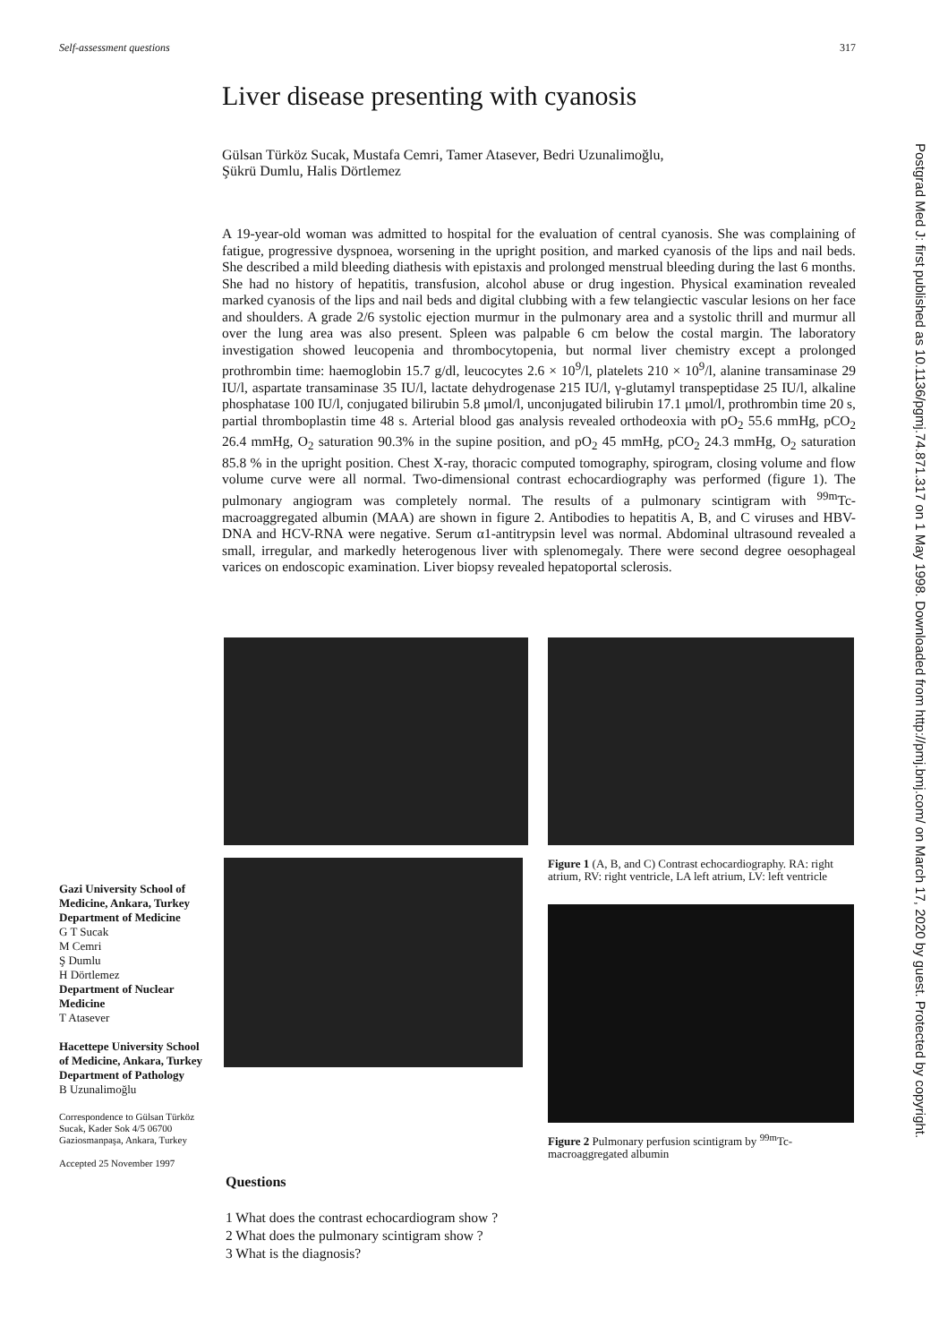Self-assessment questions 317
Postgrad Med J: first published as 10.1136/pgmj.74.871.317 on 1 May 1998. Downloaded from http://pmj.bmj.com/ on March 17, 2020 by guest. Protected by copyright.
Liver disease presenting with cyanosis
Gülsan Türköz Sucak, Mustafa Cemri, Tamer Atasever, Bedri Uzunalimoğlu,
Şükrü Dumlu, Halis Dörtlemez
A 19-year-old woman was admitted to hospital for the evaluation of central cyanosis. She was complaining of fatigue, progressive dyspnoea, worsening in the upright position, and marked cyanosis of the lips and nail beds. She described a mild bleeding diathesis with epistaxis and prolonged menstrual bleeding during the last 6 months. She had no history of hepatitis, transfusion, alcohol abuse or drug ingestion. Physical examination revealed marked cyanosis of the lips and nail beds and digital clubbing with a few telangiectic vascular lesions on her face and shoulders. A grade 2/6 systolic ejection murmur in the pulmonary area and a systolic thrill and murmur all over the lung area was also present. Spleen was palpable 6 cm below the costal margin. The laboratory investigation showed leucopenia and thrombocytopenia, but normal liver chemistry except a prolonged prothrombin time: haemoglobin 15.7 g/dl, leucocytes 2.6 × 10<sup>9</sup>/l, platelets 210 × 10<sup>9</sup>/l, alanine transaminase 29 IU/l, aspartate transaminase 35 IU/l, lactate dehydrogenase 215 IU/l, γ-glutamyl transpeptidase 25 IU/l, alkaline phosphatase 100 IU/l, conjugated bilirubin 5.8 μmol/l, unconjugated bilirubin 17.1 μmol/l, prothrombin time 20 s, partial thromboplastin time 48 s. Arterial blood gas analysis revealed orthodeoxia with pO<sub>2</sub> 55.6 mmHg, pCO<sub>2</sub> 26.4 mmHg, O<sub>2</sub> saturation 90.3% in the supine position, and pO<sub>2</sub> 45 mmHg, pCO<sub>2</sub> 24.3 mmHg, O<sub>2</sub> saturation 85.8 % in the upright position. Chest X-ray, thoracic computed tomography, spirogram, closing volume and flow volume curve were all normal. Two-dimensional contrast echocardiography was performed (figure 1). The pulmonary angiogram was completely normal. The results of a pulmonary scintigram with <sup>99m</sup>Tc-macroaggregated albumin (MAA) are shown in figure 2. Antibodies to hepatitis A, B, and C viruses and HBV-DNA and HCV-RNA were negative. Serum α1-antitrypsin level was normal. Abdominal ultrasound revealed a small, irregular, and markedly heterogenous liver with splenomegaly. There were second degree oesophageal varices on endoscopic examination. Liver biopsy revealed hepatoportal sclerosis.
Figure 1 (A, B, and C) Contrast echocardiography. RA: right atrium, RV: right ventricle, LA left atrium, LV: left ventricle
Figure 2 Pulmonary perfusion scintigram by <sup>99m</sup>Tc-macroaggregated albumin
Gazi University School of Medicine, Ankara, Turkey
Department of Medicine
G T Sucak
M Cemri
Ş Dumlu
H Dörtlemez
Department of Nuclear Medicine
T Atasever
Hacettepe University School of Medicine, Ankara, Turkey
Department of Pathology
B Uzunalimoğlu
Correspondence to Gülsan Türköz Sucak, Kader Sok 4/5 06700 Gaziosmanpaşa, Ankara, Turkey
Accepted 25 November 1997
Questions
1 What does the contrast echocardiogram show ?
2 What does the pulmonary scintigram show ?
3 What is the diagnosis?